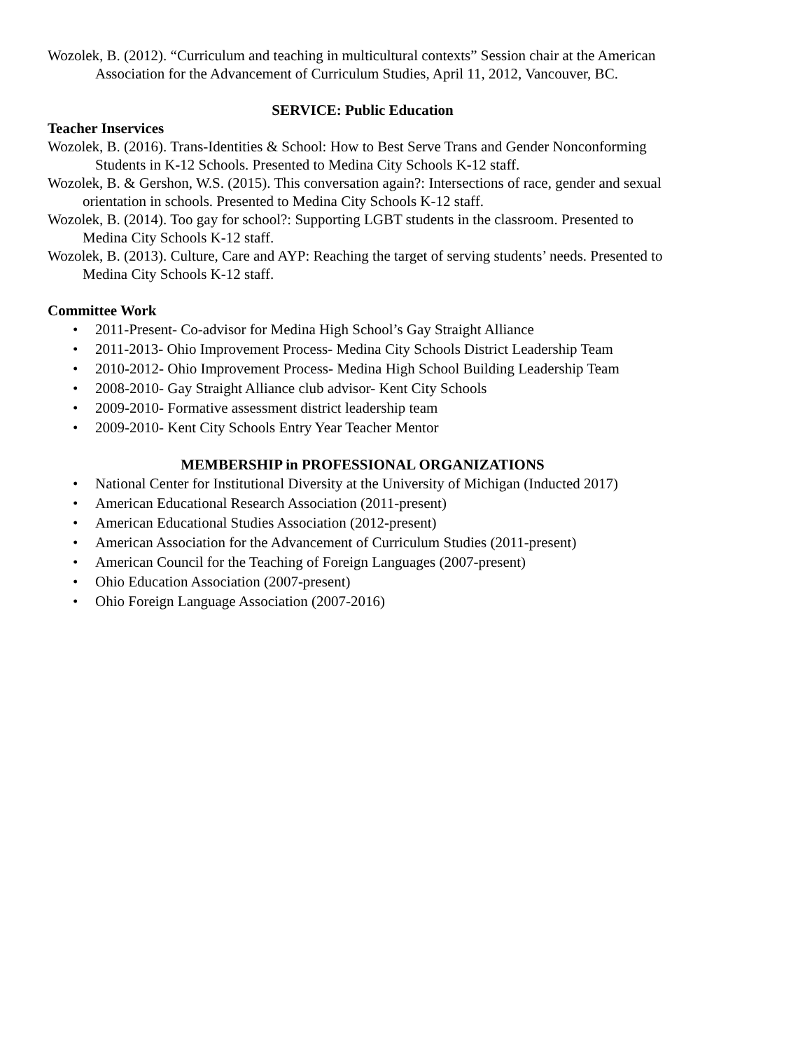Wozolek, B. (2012). “Curriculum and teaching in multicultural contexts” Session chair at the American Association for the Advancement of Curriculum Studies, April 11, 2012, Vancouver, BC.
SERVICE: Public Education
Teacher Inservices
Wozolek, B. (2016). Trans-Identities & School: How to Best Serve Trans and Gender Nonconforming Students in K-12 Schools. Presented to Medina City Schools K-12 staff.
Wozolek, B. & Gershon, W.S. (2015). This conversation again?: Intersections of race, gender and sexual orientation in schools. Presented to Medina City Schools K-12 staff.
Wozolek, B. (2014). Too gay for school?: Supporting LGBT students in the classroom. Presented to Medina City Schools K-12 staff.
Wozolek, B. (2013). Culture, Care and AYP: Reaching the target of serving students’ needs. Presented to Medina City Schools K-12 staff.
Committee Work
• 2011-Present- Co-advisor for Medina High School’s Gay Straight Alliance
• 2011-2013- Ohio Improvement Process- Medina City Schools District Leadership Team
• 2010-2012- Ohio Improvement Process- Medina High School Building Leadership Team
• 2008-2010- Gay Straight Alliance club advisor- Kent City Schools
• 2009-2010- Formative assessment district leadership team
• 2009-2010- Kent City Schools Entry Year Teacher Mentor
MEMBERSHIP in PROFESSIONAL ORGANIZATIONS
• National Center for Institutional Diversity at the University of Michigan (Inducted 2017)
• American Educational Research Association (2011-present)
• American Educational Studies Association (2012-present)
• American Association for the Advancement of Curriculum Studies (2011-present)
• American Council for the Teaching of Foreign Languages (2007-present)
• Ohio Education Association (2007-present)
• Ohio Foreign Language Association (2007-2016)